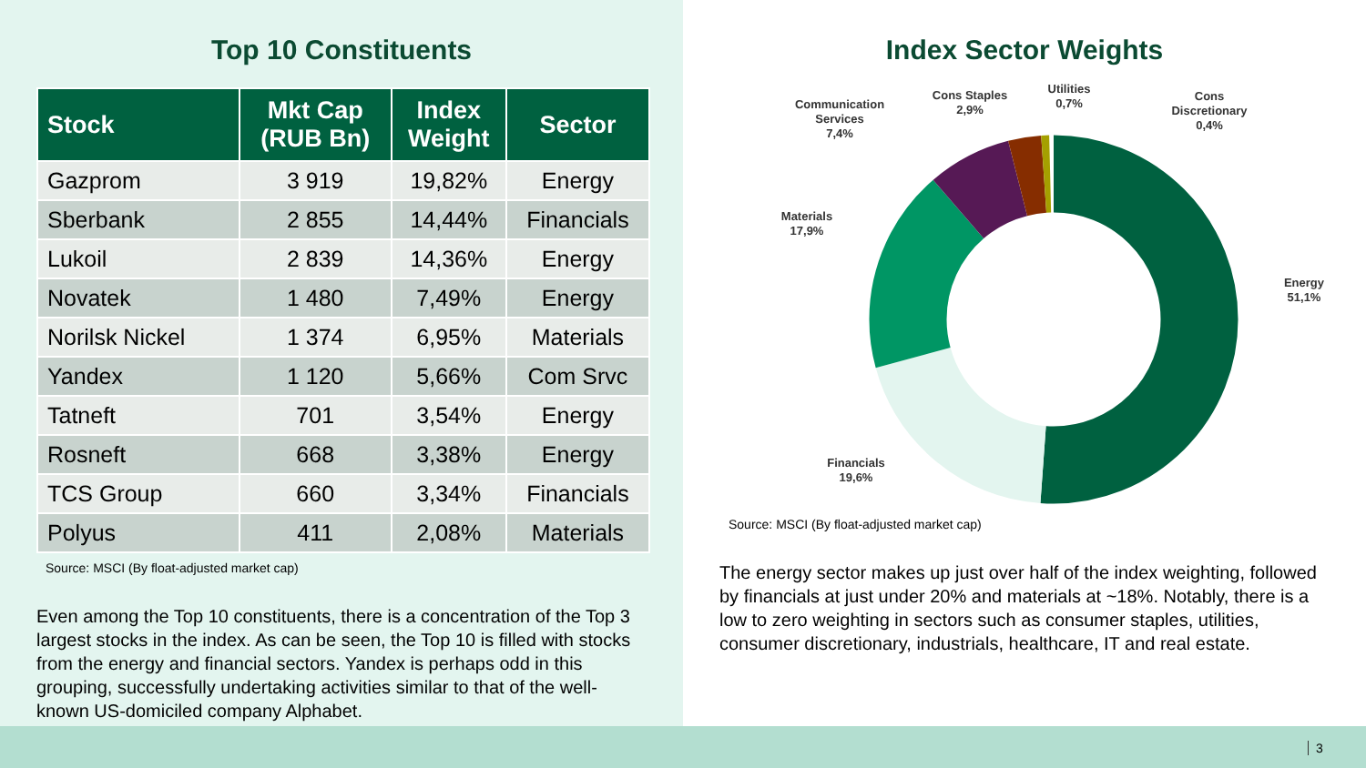Top 10 Constituents
| Stock | Mkt Cap (RUB Bn) | Index Weight | Sector |
| --- | --- | --- | --- |
| Gazprom | 3 919 | 19,82% | Energy |
| Sberbank | 2 855 | 14,44% | Financials |
| Lukoil | 2 839 | 14,36% | Energy |
| Novatek | 1 480 | 7,49% | Energy |
| Norilsk Nickel | 1 374 | 6,95% | Materials |
| Yandex | 1 120 | 5,66% | Com Srvc |
| Tatneft | 701 | 3,54% | Energy |
| Rosneft | 668 | 3,38% | Energy |
| TCS Group | 660 | 3,34% | Financials |
| Polyus | 411 | 2,08% | Materials |
Source: MSCI (By float-adjusted market cap)
Even among the Top 10 constituents, there is a concentration of the Top 3 largest stocks in the index. As can be seen, the Top 10 is filled with stocks from the energy and financial sectors. Yandex is perhaps odd in this grouping, successfully undertaking activities similar to that of the well-known US-domiciled company Alphabet.
Index Sector Weights
Energy
51,1%
Financials
19,6%
Materials
17,9%
Communication
Services
7,4%
Cons Staples
2,9%
Utilities
0,7%
Cons
Discretionary
0,4%
Source: MSCI (By float-adjusted market cap)
The energy sector makes up just over half of the index weighting, followed by financials at just under 20% and materials at ~18%. Notably, there is a low to zero weighting in sectors such as consumer staples, utilities, consumer discretionary, industrials, healthcare, IT and real estate.
3